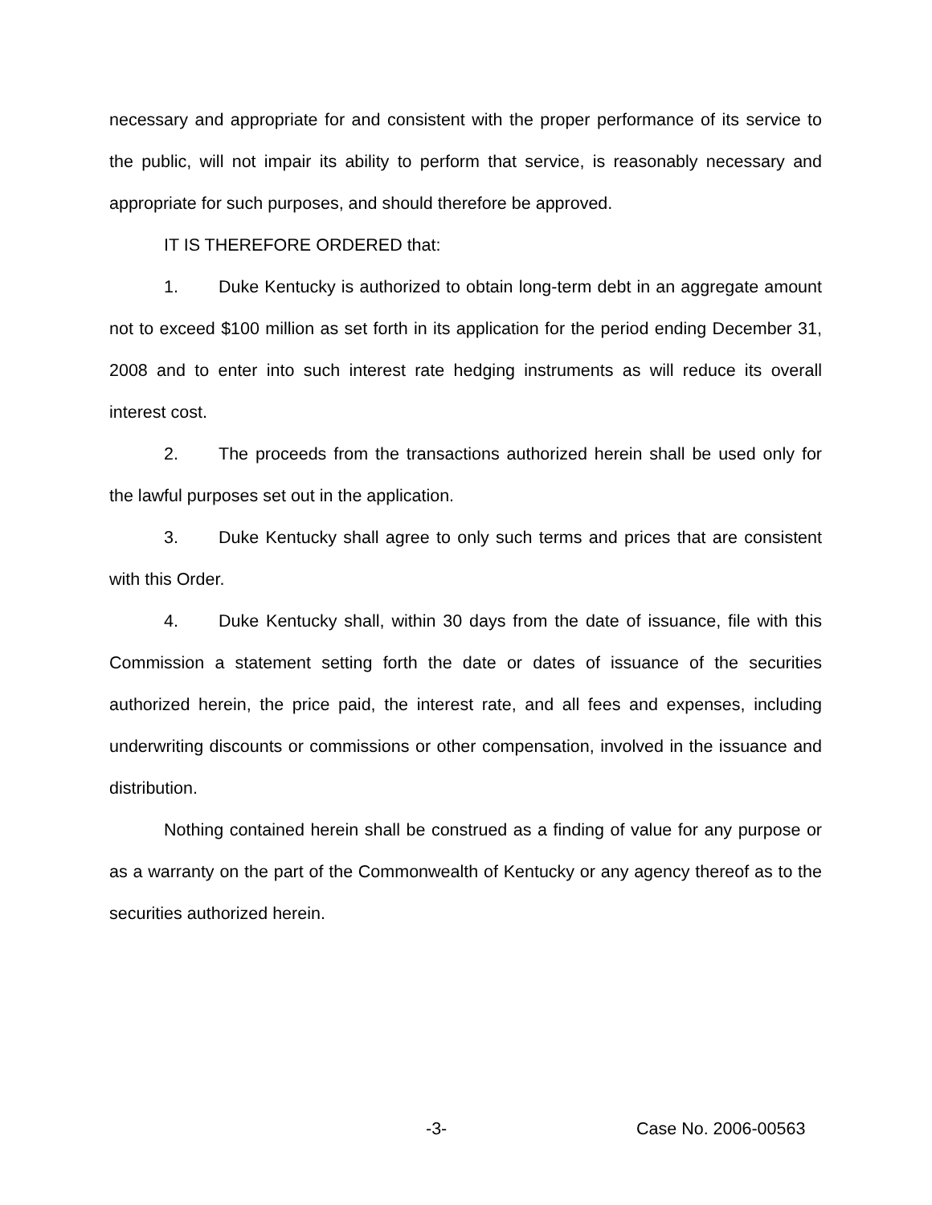necessary and appropriate for and consistent with the proper performance of its service to the public, will not impair its ability to perform that service, is reasonably necessary and appropriate for such purposes, and should therefore be approved.
IT IS THEREFORE ORDERED that:
1. Duke Kentucky is authorized to obtain long-term debt in an aggregate amount not to exceed $100 million as set forth in its application for the period ending December 31, 2008 and to enter into such interest rate hedging instruments as will reduce its overall interest cost.
2. The proceeds from the transactions authorized herein shall be used only for the lawful purposes set out in the application.
3. Duke Kentucky shall agree to only such terms and prices that are consistent with this Order.
4. Duke Kentucky shall, within 30 days from the date of issuance, file with this Commission a statement setting forth the date or dates of issuance of the securities authorized herein, the price paid, the interest rate, and all fees and expenses, including underwriting discounts or commissions or other compensation, involved in the issuance and distribution.
Nothing contained herein shall be construed as a finding of value for any purpose or as a warranty on the part of the Commonwealth of Kentucky or any agency thereof as to the securities authorized herein.
-3- Case No. 2006-00563